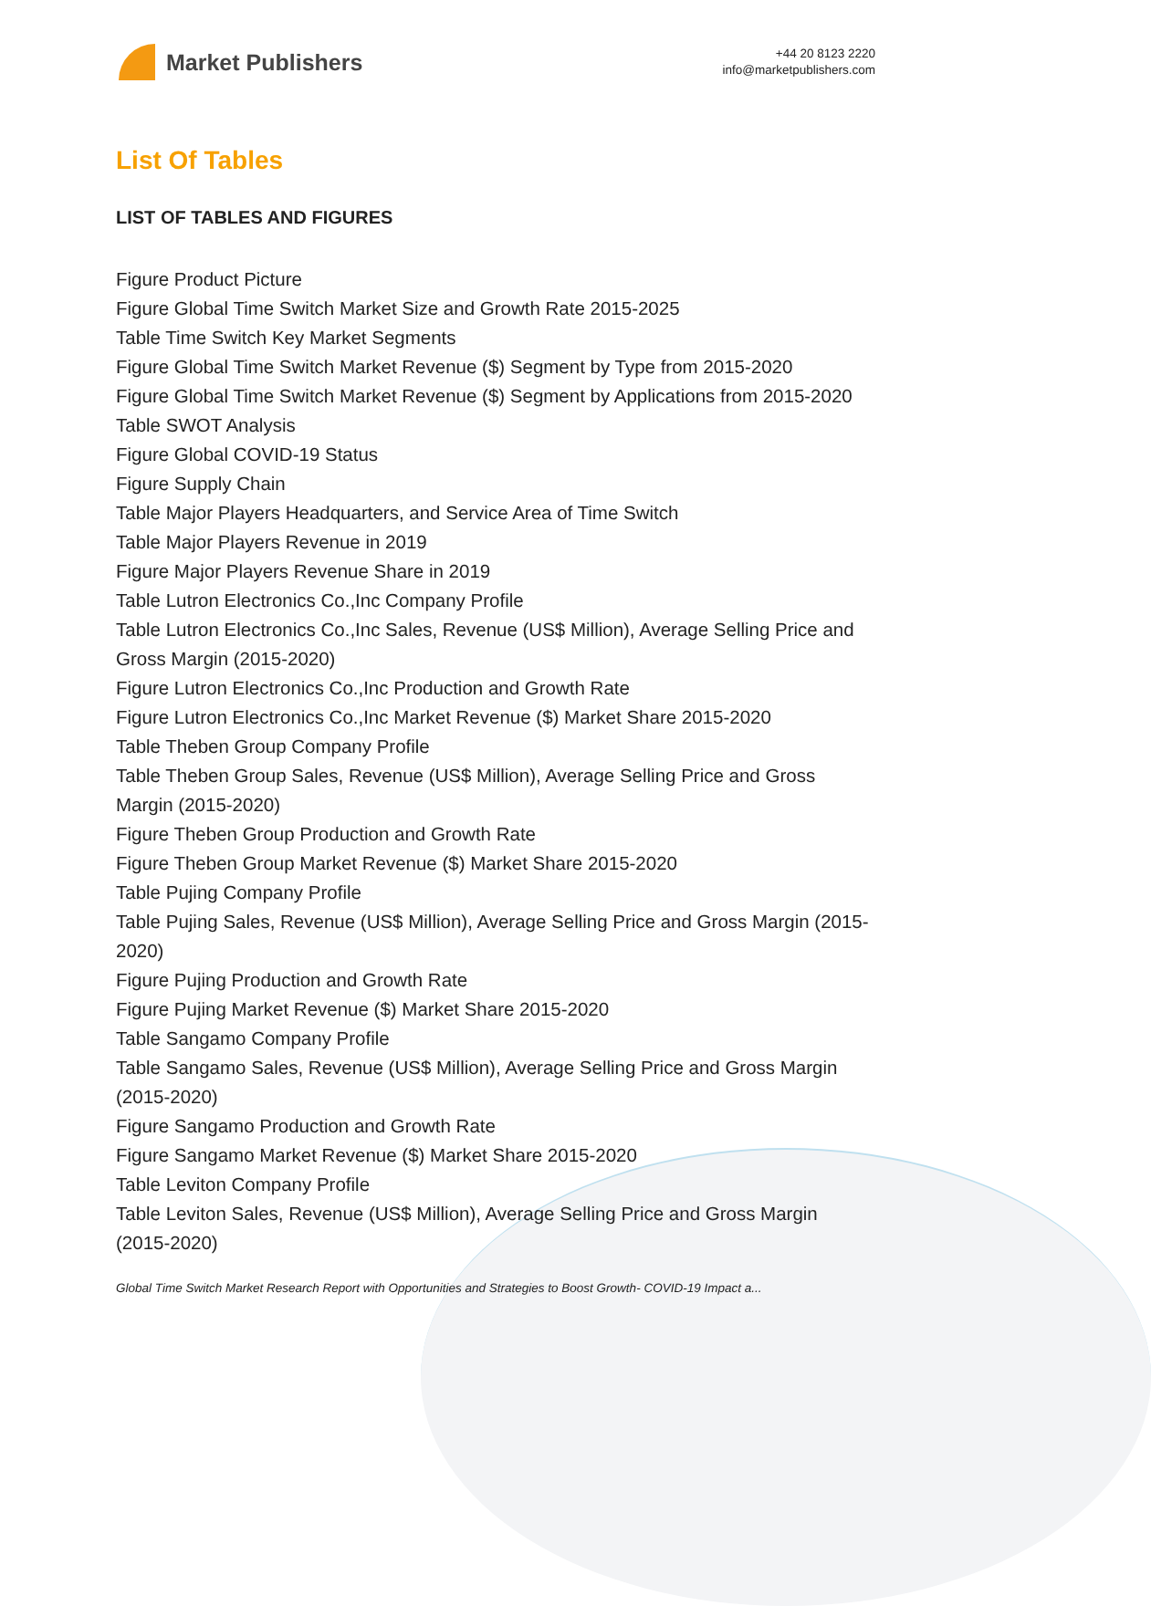Market Publishers
+44 20 8123 2220
info@marketpublishers.com
List Of Tables
LIST OF TABLES AND FIGURES
Figure Product Picture
Figure Global Time Switch Market Size and Growth Rate 2015-2025
Table Time Switch Key Market Segments
Figure Global Time Switch Market Revenue ($) Segment by Type from 2015-2020
Figure Global Time Switch Market Revenue ($) Segment by Applications from 2015-2020
Table SWOT Analysis
Figure Global COVID-19 Status
Figure Supply Chain
Table Major Players Headquarters, and Service Area of Time Switch
Table Major Players Revenue in 2019
Figure Major Players Revenue Share in 2019
Table Lutron Electronics Co.,Inc Company Profile
Table Lutron Electronics Co.,Inc Sales, Revenue (US$ Million), Average Selling Price and Gross Margin (2015-2020)
Figure Lutron Electronics Co.,Inc Production and Growth Rate
Figure Lutron Electronics Co.,Inc Market Revenue ($) Market Share 2015-2020
Table Theben Group Company Profile
Table Theben Group Sales, Revenue (US$ Million), Average Selling Price and Gross Margin (2015-2020)
Figure Theben Group Production and Growth Rate
Figure Theben Group Market Revenue ($) Market Share 2015-2020
Table Pujing Company Profile
Table Pujing Sales, Revenue (US$ Million), Average Selling Price and Gross Margin (2015-2020)
Figure Pujing Production and Growth Rate
Figure Pujing Market Revenue ($) Market Share 2015-2020
Table Sangamo Company Profile
Table Sangamo Sales, Revenue (US$ Million), Average Selling Price and Gross Margin (2015-2020)
Figure Sangamo Production and Growth Rate
Figure Sangamo Market Revenue ($) Market Share 2015-2020
Table Leviton Company Profile
Table Leviton Sales, Revenue (US$ Million), Average Selling Price and Gross Margin (2015-2020)
Global Time Switch Market Research Report with Opportunities and Strategies to Boost Growth- COVID-19 Impact a...